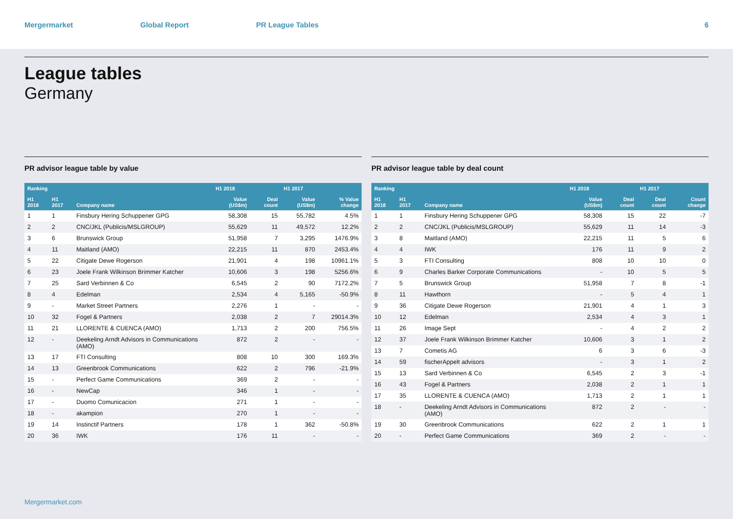Mergermarket Global Report PR League Tables 6
League tables
Germany
PR advisor league table by value
| Ranking | | | H1 2018 | | H1 2017 | |
| --- | --- | --- | --- | --- | --- | --- |
| H1 2018 | H1 2017 | Company name | Value (US$m) | Deal count | Value (US$m) | % Value change |
| 1 | 1 | Finsbury Hering Schuppener GPG | 58,308 | 15 | 55,782 | 4.5% |
| 2 | 2 | CNC/JKL (Publicis/MSLGROUP) | 55,629 | 11 | 49,572 | 12.2% |
| 3 | 6 | Brunswick Group | 51,958 | 7 | 3,295 | 1476.9% |
| 4 | 11 | Maitland (AMO) | 22,215 | 11 | 870 | 2453.4% |
| 5 | 22 | Citigate Dewe Rogerson | 21,901 | 4 | 198 | 10961.1% |
| 6 | 23 | Joele Frank Wilkinson Brimmer Katcher | 10,606 | 3 | 198 | 5256.6% |
| 7 | 25 | Sard Verbinnen & Co | 6,545 | 2 | 90 | 7172.2% |
| 8 | 4 | Edelman | 2,534 | 4 | 5,165 | -50.9% |
| 9 | - | Market Street Partners | 2,276 | 1 | - | - |
| 10 | 32 | Fogel & Partners | 2,038 | 2 | 7 | 29014.3% |
| 11 | 21 | LLORENTE & CUENCA (AMO) | 1,713 | 2 | 200 | 756.5% |
| 12 | - | Deekeling Arndt Advisors in Communications (AMO) | 872 | 2 | - | - |
| 13 | 17 | FTI Consulting | 808 | 10 | 300 | 169.3% |
| 14 | 13 | Greenbrook Communications | 622 | 2 | 796 | -21.9% |
| 15 | - | Perfect Game Communications | 369 | 2 | - | - |
| 16 | - | NewCap | 346 | 1 | - | - |
| 17 | - | Duomo Comunicacion | 271 | 1 | - | - |
| 18 | - | akampion | 270 | 1 | - | - |
| 19 | 14 | Instinctif Partners | 178 | 1 | 362 | -50.8% |
| 20 | 36 | IWK | 176 | 11 | - | - |
PR advisor league table by deal count
| Ranking | | | H1 2018 | | H1 2017 | |
| --- | --- | --- | --- | --- | --- | --- |
| H1 2018 | H1 2017 | Company name | Value (US$m) | Deal count | Deal count | Count change |
| 1 | 1 | Finsbury Hering Schuppener GPG | 58,308 | 15 | 22 | -7 |
| 2 | 2 | CNC/JKL (Publicis/MSLGROUP) | 55,629 | 11 | 14 | -3 |
| 3 | 8 | Maitland (AMO) | 22,215 | 11 | 5 | 6 |
| 4 | 4 | IWK | 176 | 11 | 9 | 2 |
| 5 | 3 | FTI Consulting | 808 | 10 | 10 | 0 |
| 6 | 9 | Charles Barker Corporate Communications | - | 10 | 5 | 5 |
| 7 | 5 | Brunswick Group | 51,958 | 7 | 8 | -1 |
| 8 | 11 | Hawthorn | - | 5 | 4 | 1 |
| 9 | 36 | Citigate Dewe Rogerson | 21,901 | 4 | 1 | 3 |
| 10 | 12 | Edelman | 2,534 | 4 | 3 | 1 |
| 11 | 26 | Image Sept | - | 4 | 2 | 2 |
| 12 | 37 | Joele Frank Wilkinson Brimmer Katcher | 10,606 | 3 | 1 | 2 |
| 13 | 7 | Cometis AG | 6 | 3 | 6 | -3 |
| 14 | 59 | fischerAppelt advisors | - | 3 | 1 | 2 |
| 15 | 13 | Sard Verbinnen & Co | 6,545 | 2 | 3 | -1 |
| 16 | 43 | Fogel & Partners | 2,038 | 2 | 1 | 1 |
| 17 | 35 | LLORENTE & CUENCA (AMO) | 1,713 | 2 | 1 | 1 |
| 18 | - | Deekeling Arndt Advisors in Communications (AMO) | 872 | 2 | - | - |
| 19 | 30 | Greenbrook Communications | 622 | 2 | 1 | 1 |
| 20 | - | Perfect Game Communications | 369 | 2 | - | - |
Mergermarket.com